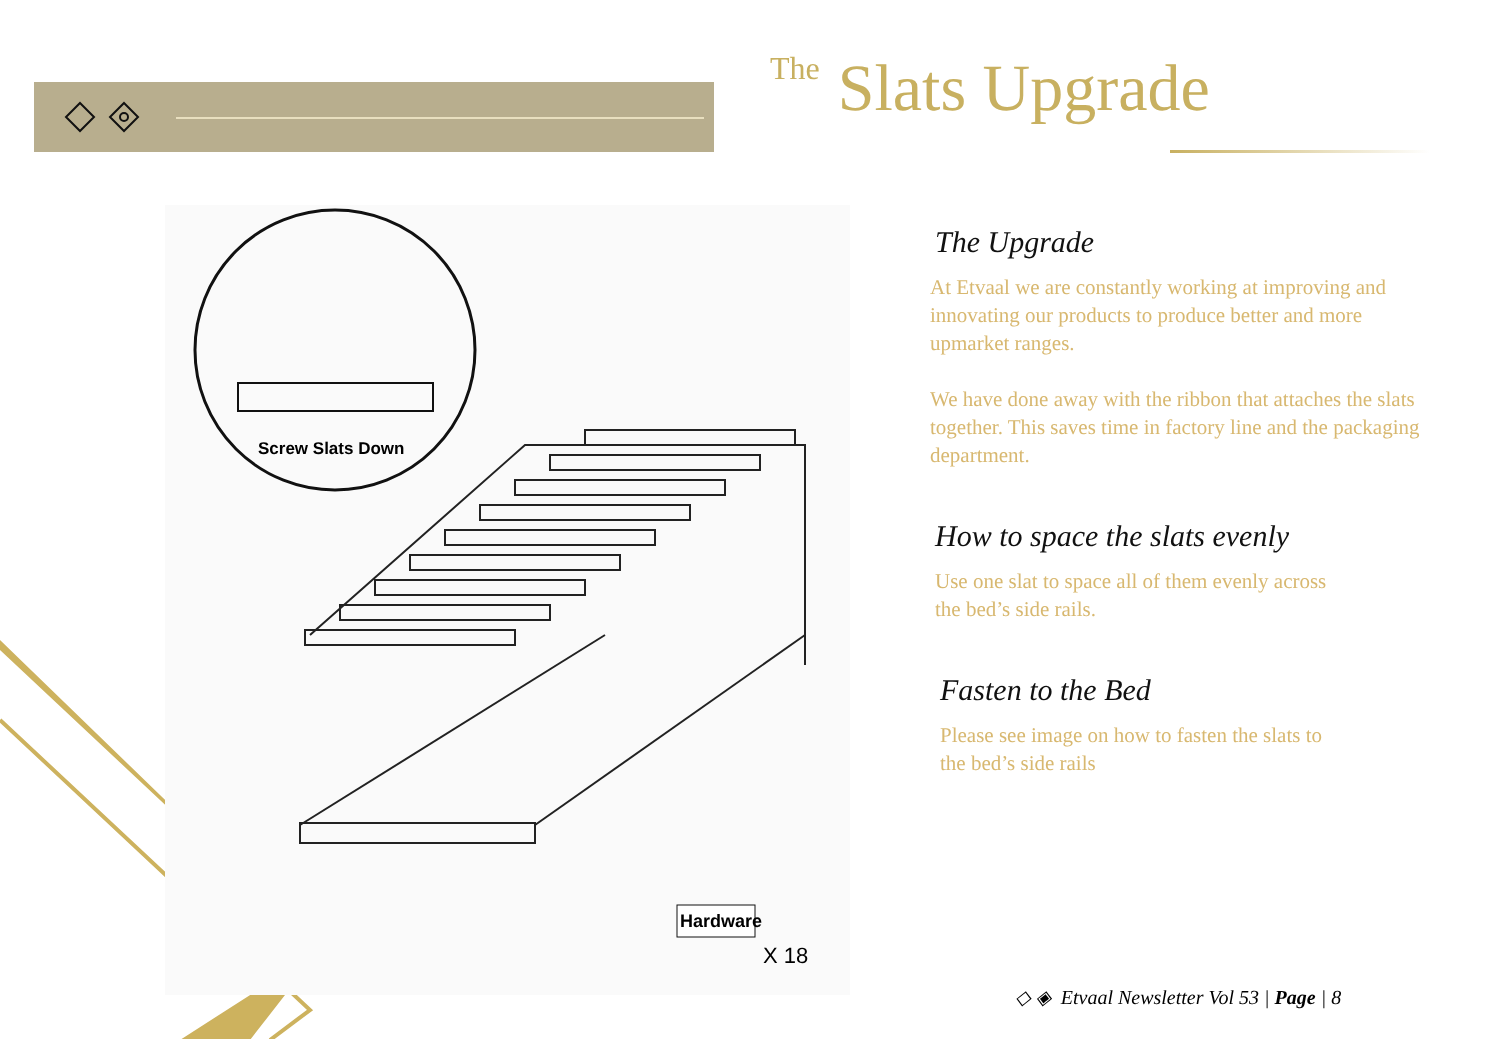The Slats Upgrade
Screw Slats Down
Hardware
X 18
The Upgrade
At Etvaal we are constantly working at improving and innovating our products to produce better and more upmarket ranges.
We have done away with the ribbon that attaches the slats together. This saves time in factory line and the packaging department.
How to space the slats evenly
Use one slat to space all of them evenly across
the bed’s side rails.
Fasten to the Bed
Please see image on how to fasten the slats to
the bed’s side rails
◇ ◈ Etvaal Newsletter Vol 53 | Page | 8